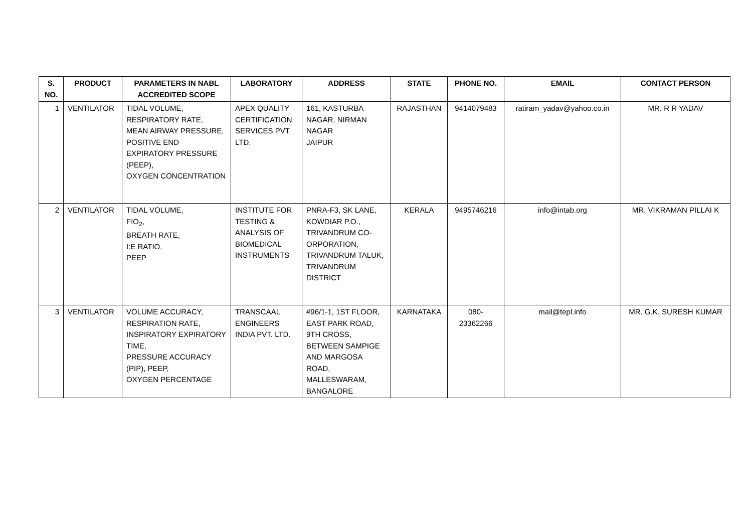| S. NO. | PRODUCT | PARAMETERS IN NABL ACCREDITED SCOPE | LABORATORY | ADDRESS | STATE | PHONE NO. | EMAIL | CONTACT PERSON |
| --- | --- | --- | --- | --- | --- | --- | --- | --- |
| 1 | VENTILATOR | TIDAL VOLUME, RESPIRATORY RATE, MEAN AIRWAY PRESSURE, POSITIVE END EXPIRATORY PRESSURE (PEEP), OXYGEN CONCENTRATION | APEX QUALITY CERTIFICATION SERVICES PVT. LTD. | 161, KASTURBA NAGAR, NIRMAN NAGAR JAIPUR | RAJASTHAN | 9414079483 | ratiram_yadav@yahoo.co.in | MR. R R YADAV |
| 2 | VENTILATOR | TIDAL VOLUME, FIO<sub>2</sub>, BREATH RATE, I:E RATIO, PEEP | INSTITUTE FOR TESTING & ANALYSIS OF BIOMEDICAL INSTRUMENTS | PNRA-F3, SK LANE, KOWDIAR P.O., TRIVANDRUM CO-ORPORATION, TRIVANDRUM TALUK, TRIVANDRUM DISTRICT | KERALA | 9495746216 | info@intab.org | MR. VIKRAMAN PILLAI K |
| 3 | VENTILATOR | VOLUME ACCURACY, RESPIRATION RATE, INSPIRATORY EXPIRATORY TIME, PRESSURE ACCURACY (PIP), PEEP, OXYGEN PERCENTAGE | TRANSCAAL ENGINEERS INDIA PVT. LTD. | #96/1-1, 1ST FLOOR, EAST PARK ROAD, 9TH CROSS, BETWEEN SAMPIGE AND MARGOSA ROAD, MALLESWARAM, BANGALORE | KARNATAKA | 080-23362266 | mail@tepl.info | MR. G.K. SURESH KUMAR |